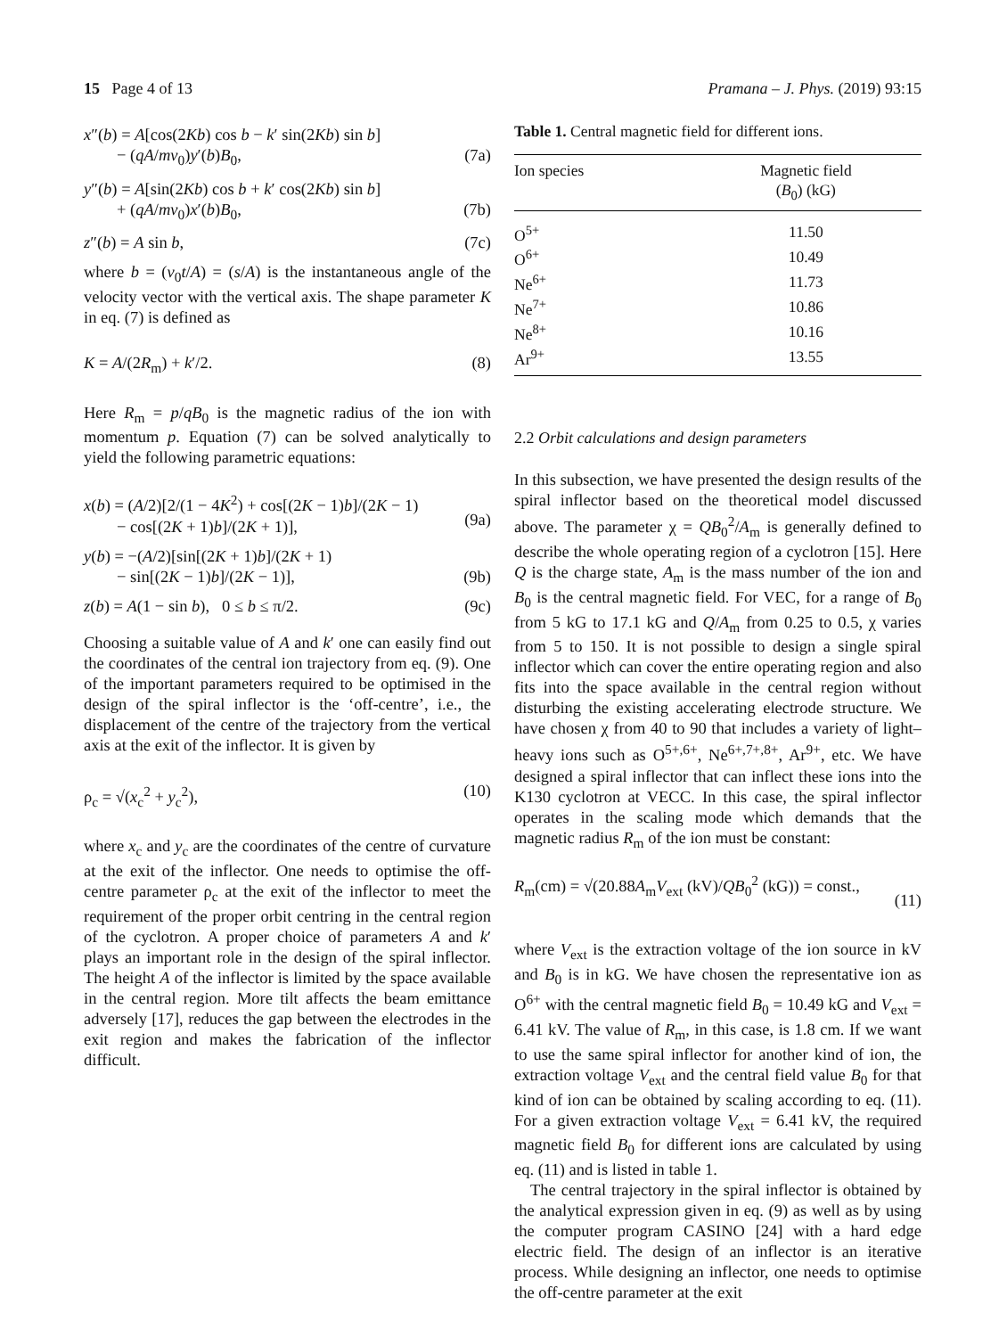15 Page 4 of 13 Pramana – J. Phys. (2019) 93:15
x″(b) = A[cos(2Kb) cos b − k′ sin(2Kb) sin b]
− (qA/mv<sub>0</sub>)y′(b)B<sub>0</sub>,
(7a)
y″(b) = A[sin(2Kb) cos b + k′ cos(2Kb) sin b]
+ (qA/mv<sub>0</sub>)x′(b)B<sub>0</sub>,
(7b)
z″(b) = A sin b, (7c)
where b = (v<sub>0</sub>t/A) = (s/A) is the instantaneous angle of the velocity vector with the vertical axis. The shape parameter K in eq. (7) is defined as
K = A/(2R<sub>m</sub>) + k′/2. (8)
Here R<sub>m</sub> = p/qB<sub>0</sub> is the magnetic radius of the ion with momentum p. Equation (7) can be solved analytically to yield the following parametric equations:
x(b) = (A/2)[2/(1 − 4K<sup>2</sup>) + cos[(2K − 1)b]/(2K − 1)
− cos[(2K + 1)b]/(2K + 1)],
(9a)
y(b) = −(A/2)[sin[(2K + 1)b]/(2K + 1)
− sin[(2K − 1)b]/(2K − 1)],
(9b)
z(b) = A(1 − sin b), 0 ≤ b ≤ π/2. (9c)
Choosing a suitable value of A and k′ one can easily find out the coordinates of the central ion trajectory from eq. (9). One of the important parameters required to be optimised in the design of the spiral inflector is the ‘off-centre’, i.e., the displacement of the centre of the trajectory from the vertical axis at the exit of the inflector. It is given by
ρ<sub>c</sub> = √(x<sub>c</sub><sup>2</sup> + y<sub>c</sub><sup>2</sup>), (10)
where x<sub>c</sub> and y<sub>c</sub> are the coordinates of the centre of curvature at the exit of the inflector. One needs to optimise the off-centre parameter ρ<sub>c</sub> at the exit of the inflector to meet the requirement of the proper orbit centring in the central region of the cyclotron. A proper choice of parameters A and k′ plays an important role in the design of the spiral inflector. The height A of the inflector is limited by the space available in the central region. More tilt affects the beam emittance adversely [17], reduces the gap between the electrodes in the exit region and makes the fabrication of the inflector difficult.
Table 1. Central magnetic field for different ions.
| Ion species | Magnetic field ( B<sub>0</sub>) (kG) |
| --- | --- |
| O<sup>5+</sup> | 11.50 |
| O<sup>6+</sup> | 10.49 |
| Ne<sup>6+</sup> | 11.73 |
| Ne<sup>7+</sup> | 10.86 |
| Ne<sup>8+</sup> | 10.16 |
| Ar<sup>9+</sup> | 13.55 |
2.2 Orbit calculations and design parameters
In this subsection, we have presented the design results of the spiral inflector based on the theoretical model discussed above. The parameter χ = QB<sub>0</sub><sup>2</sup>/A<sub>m</sub> is generally defined to describe the whole operating region of a cyclotron [15]. Here Q is the charge state, A<sub>m</sub> is the mass number of the ion and B<sub>0</sub> is the central magnetic field. For VEC, for a range of B<sub>0</sub> from 5 kG to 17.1 kG and Q/A<sub>m</sub> from 0.25 to 0.5, χ varies from 5 to 150. It is not possible to design a single spiral inflector which can cover the entire operating region and also fits into the space available in the central region without disturbing the existing accelerating electrode structure. We have chosen χ from 40 to 90 that includes a variety of light–heavy ions such as O<sup>5+,6+</sup>, Ne<sup>6+,7+,8+</sup>, Ar<sup>9+</sup>, etc. We have designed a spiral inflector that can inflect these ions into the K130 cyclotron at VECC. In this case, the spiral inflector operates in the scaling mode which demands that the magnetic radius R<sub>m</sub> of the ion must be constant:
R<sub>m</sub>(cm) = √(20.88A<sub>m</sub>V<sub>ext</sub> (kV)/QB<sub>0</sub><sup>2</sup> (kG)) = const.,
(11)
where V<sub>ext</sub> is the extraction voltage of the ion source in kV and B<sub>0</sub> is in kG. We have chosen the representative ion as O<sup>6+</sup> with the central magnetic field B<sub>0</sub> = 10.49 kG and V<sub>ext</sub> = 6.41 kV. The value of R<sub>m</sub>, in this case, is 1.8 cm. If we want to use the same spiral inflector for another kind of ion, the extraction voltage V<sub>ext</sub> and the central field value B<sub>0</sub> for that kind of ion can be obtained by scaling according to eq. (11). For a given extraction voltage V<sub>ext</sub> = 6.41 kV, the required magnetic field B<sub>0</sub> for different ions are calculated by using eq. (11) and is listed in table 1.
The central trajectory in the spiral inflector is obtained by the analytical expression given in eq. (9) as well as by using the computer program CASINO [24] with a hard edge electric field. The design of an inflector is an iterative process. While designing an inflector, one needs to optimise the off-centre parameter at the exit